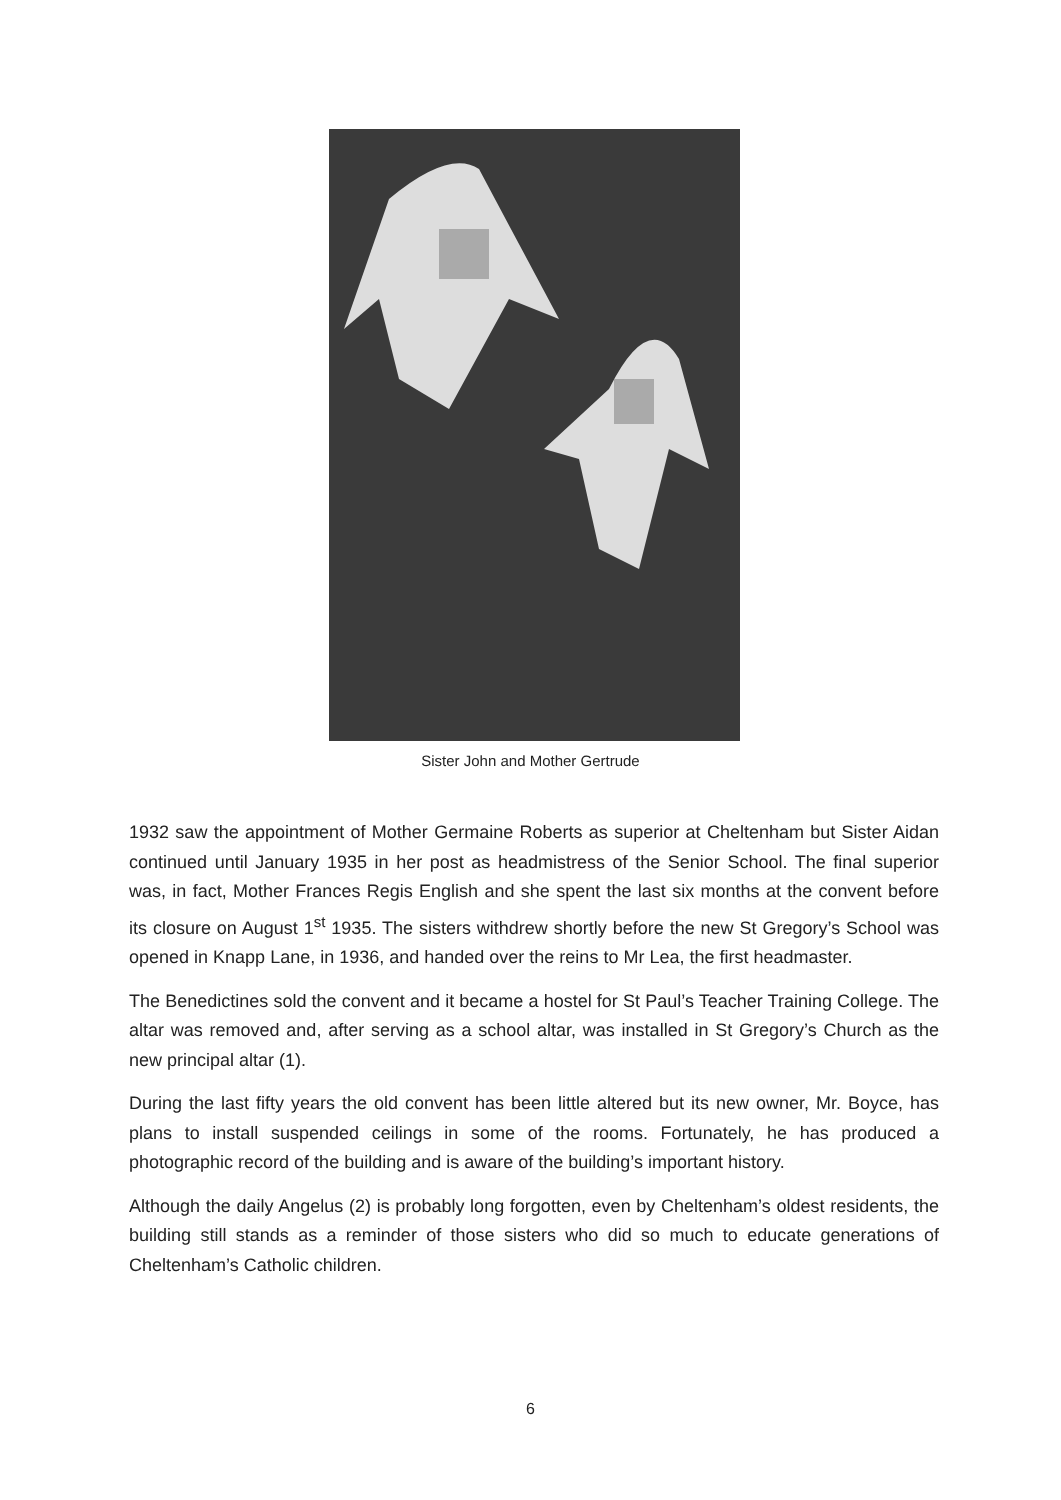Sister John and Mother Gertrude
1932 saw the appointment of Mother Germaine Roberts as superior at Cheltenham but Sister Aidan continued until January 1935 in her post as headmistress of the Senior School. The final superior was, in fact, Mother Frances Regis English and she spent the last six months at the convent before its closure on August 1<sup>st</sup> 1935. The sisters withdrew shortly before the new St Gregory’s School was opened in Knapp Lane, in 1936, and handed over the reins to Mr Lea, the first headmaster.
The Benedictines sold the convent and it became a hostel for St Paul’s Teacher Training College. The altar was removed and, after serving as a school altar, was installed in St Gregory’s Church as the new principal altar (1).
During the last fifty years the old convent has been little altered but its new owner, Mr. Boyce, has plans to install suspended ceilings in some of the rooms. Fortunately, he has produced a photographic record of the building and is aware of the building’s important history.
Although the daily Angelus (2) is probably long forgotten, even by Cheltenham’s oldest residents, the building still stands as a reminder of those sisters who did so much to educate generations of Cheltenham’s Catholic children.
6